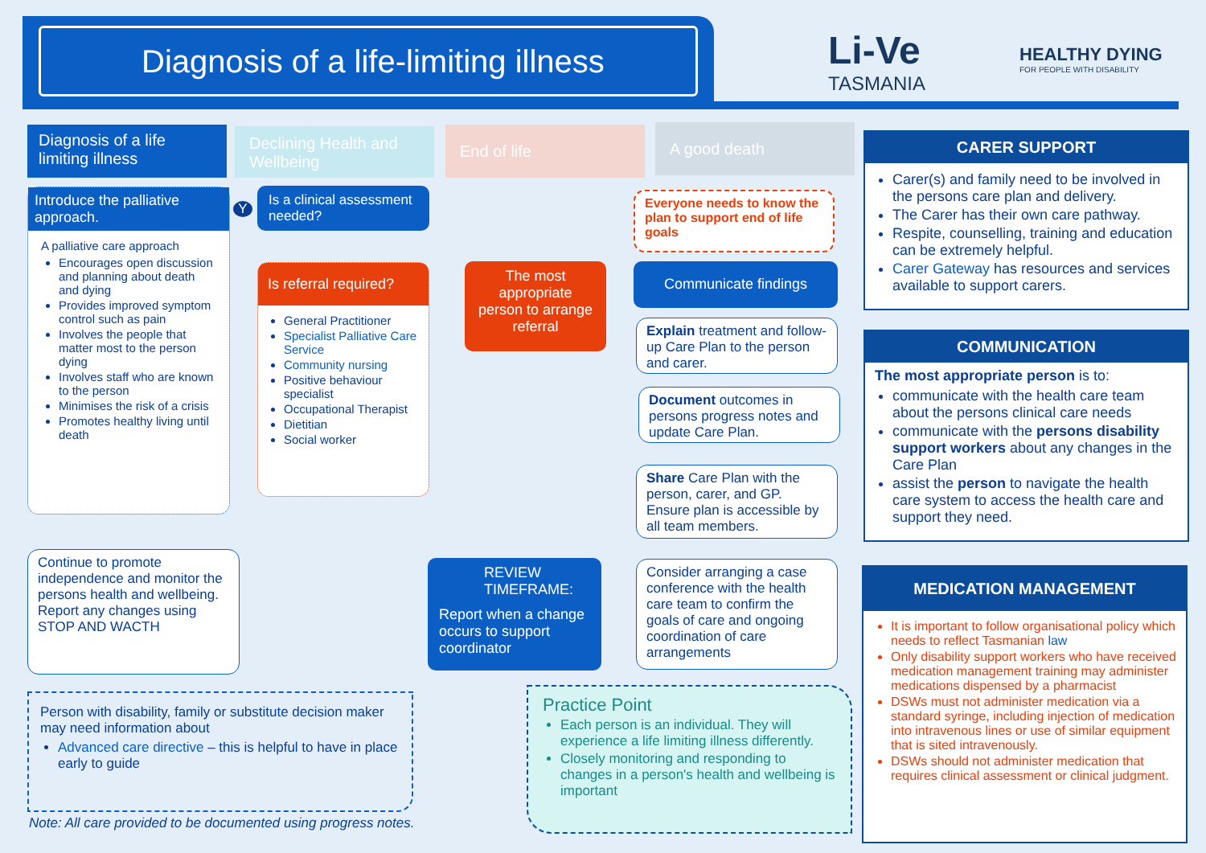Diagnosis of a life-limiting illness
Li-Ve
TASMANIA
HEALTHY DYING
FOR PEOPLE WITH DISABILITY
Diagnosis of a life limiting illness
Declining Health and Wellbeing
End of life A good death
Introduce the palliative approach.
A palliative care approach
Encourages open discussion and planning about death and dying
Provides improved symptom control such as pain
Involves the people that matter most to the person dying
Involves staff who are known to the person
Minimises the risk of a crisis
Promotes healthy living until death
Is a clinical assessment needed?
Is referral required?
General Practitioner
Specialist Palliative Care Service
Community nursing
Positive behaviour specialist
Occupational Therapist
Dietitian
Social worker
The most appropriate person to arrange referral
Everyone needs to know the plan to support end of life goals
Communicate findings
Explain treatment and follow-up Care Plan to the person and carer.
Document outcomes in persons progress notes and update Care Plan.
Share Care Plan with the person, carer, and GP. Ensure plan is accessible by all team members.
Consider arranging a case conference with the health care team to confirm the goals of care and ongoing coordination of care arrangements
Continue to promote independence and monitor the persons health and wellbeing. Report any changes using STOP AND WACTH
REVIEW TIMEFRAME:
Report when a change occurs to support coordinator
Y
Person with disability, family or substitute decision maker may need information about
Advanced care directive – this is helpful to have in place early to guide
Note: All care provided to be documented using progress notes.
Practice Point
Each person is an individual. They will experience a life limiting illness differently.
Closely monitoring and responding to changes in a person's health and wellbeing is important
CARER SUPPORT
Carer(s) and family need to be involved in the persons care plan and delivery.
The Carer has their own care pathway.
Respite, counselling, training and education can be extremely helpful.
Carer Gateway has resources and services available to support carers.
COMMUNICATION
The most appropriate person is to:
communicate with the health care team about the persons clinical care needs
communicate with the persons disability support workers about any changes in the Care Plan
assist the person to navigate the health care system to access the health care and support they need.
MEDICATION MANAGEMENT
It is important to follow organisational policy which needs to reflect Tasmanian law
Only disability support workers who have received medication management training may administer medications dispensed by a pharmacist
DSWs must not administer medication via a standard syringe, including injection of medication into intravenous lines or use of similar equipment that is sited intravenously.
DSWs should not administer medication that requires clinical assessment or clinical judgment.